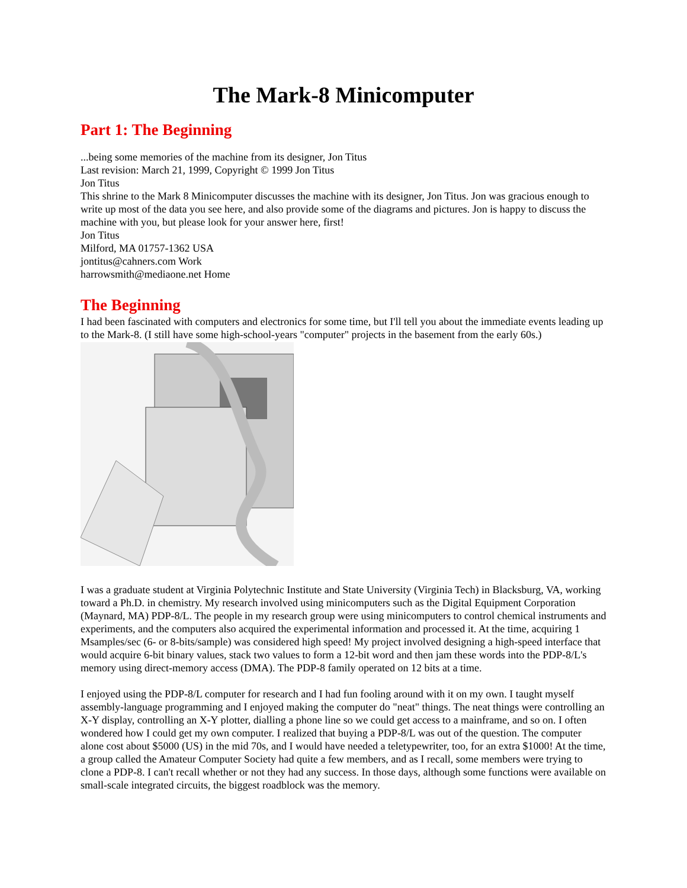The Mark-8 Minicomputer
Part 1: The Beginning
...being some memories of the machine from its designer, Jon Titus
Last revision: March 21, 1999, Copyright © 1999 Jon Titus
Jon Titus
This shrine to the Mark 8 Minicomputer discusses the machine with its designer, Jon Titus. Jon was gracious enough to write up most of the data you see here, and also provide some of the diagrams and pictures. Jon is happy to discuss the machine with you, but please look for your answer here, first!
Jon Titus
Milford, MA 01757-1362 USA
jontitus@cahners.com Work
harrowsmith@mediaone.net Home
The Beginning
I had been fascinated with computers and electronics for some time, but I'll tell you about the immediate events leading up to the Mark-8. (I still have some high-school-years "computer" projects in the basement from the early 60s.)
I was a graduate student at Virginia Polytechnic Institute and State University (Virginia Tech) in Blacksburg, VA, working toward a Ph.D. in chemistry. My research involved using minicomputers such as the Digital Equipment Corporation (Maynard, MA) PDP-8/L. The people in my research group were using minicomputers to control chemical instruments and experiments, and the computers also acquired the experimental information and processed it. At the time, acquiring 1 Msamples/sec (6- or 8-bits/sample) was considered high speed! My project involved designing a high-speed interface that would acquire 6-bit binary values, stack two values to form a 12-bit word and then jam these words into the PDP-8/L's memory using direct-memory access (DMA). The PDP-8 family operated on 12 bits at a time.
I enjoyed using the PDP-8/L computer for research and I had fun fooling around with it on my own. I taught myself assembly-language programming and I enjoyed making the computer do "neat" things. The neat things were controlling an X-Y display, controlling an X-Y plotter, dialling a phone line so we could get access to a mainframe, and so on. I often wondered how I could get my own computer. I realized that buying a PDP-8/L was out of the question. The computer alone cost about $5000 (US) in the mid 70s, and I would have needed a teletypewriter, too, for an extra $1000! At the time, a group called the Amateur Computer Society had quite a few members, and as I recall, some members were trying to clone a PDP-8. I can't recall whether or not they had any success. In those days, although some functions were available on small-scale integrated circuits, the biggest roadblock was the memory.